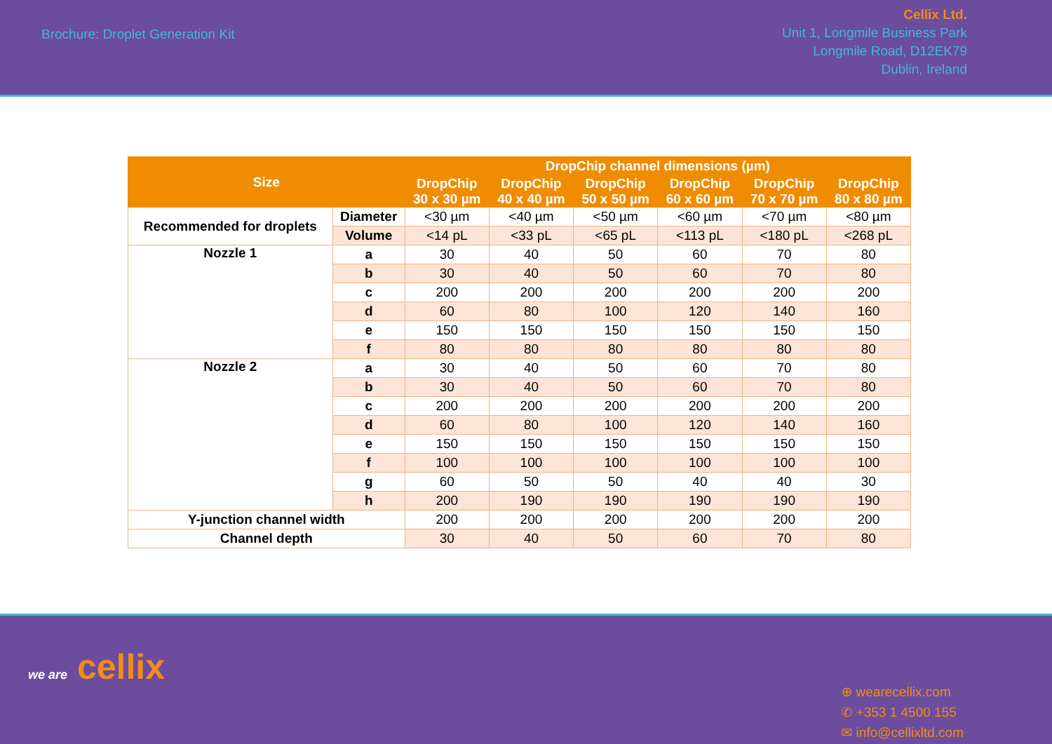Brochure: Droplet Generation Kit
Cellix Ltd.
Unit 1, Longmile Business Park
Longmile Road, D12EK79
Dublin, Ireland
| Size | | DropChip channel dimensions (µm) | | | | | |
| --- | --- | --- | --- | --- | --- | --- | --- |
| | | DropChip 30 x 30 µm | DropChip 40 x 40 µm | DropChip 50 x 50 µm | DropChip 60 x 60 µm | DropChip 70 x 70 µm | DropChip 80 x 80 µm |
| Recommended for droplets | Diameter | <30 µm | <40 µm | <50 µm | <60 µm | <70 µm | <80 µm |
| | Volume | <14 pL | <33 pL | <65 pL | <113 pL | <180 pL | <268 pL |
| Nozzle 1 | a | 30 | 40 | 50 | 60 | 70 | 80 |
| | b | 30 | 40 | 50 | 60 | 70 | 80 |
| | c | 200 | 200 | 200 | 200 | 200 | 200 |
| | d | 60 | 80 | 100 | 120 | 140 | 160 |
| | e | 150 | 150 | 150 | 150 | 150 | 150 |
| | f | 80 | 80 | 80 | 80 | 80 | 80 |
| Nozzle 2 | a | 30 | 40 | 50 | 60 | 70 | 80 |
| | b | 30 | 40 | 50 | 60 | 70 | 80 |
| | c | 200 | 200 | 200 | 200 | 200 | 200 |
| | d | 60 | 80 | 100 | 120 | 140 | 160 |
| | e | 150 | 150 | 150 | 150 | 150 | 150 |
| | f | 100 | 100 | 100 | 100 | 100 | 100 |
| | g | 60 | 50 | 50 | 40 | 40 | 30 |
| | h | 200 | 190 | 190 | 190 | 190 | 190 |
| Y-junction channel width | | 200 | 200 | 200 | 200 | 200 | 200 |
| Channel depth | | 30 | 40 | 50 | 60 | 70 | 80 |
we are cellix
⊕ wearecellix.com
✆ +353 1 4500 155
✉ info@cellixltd.com